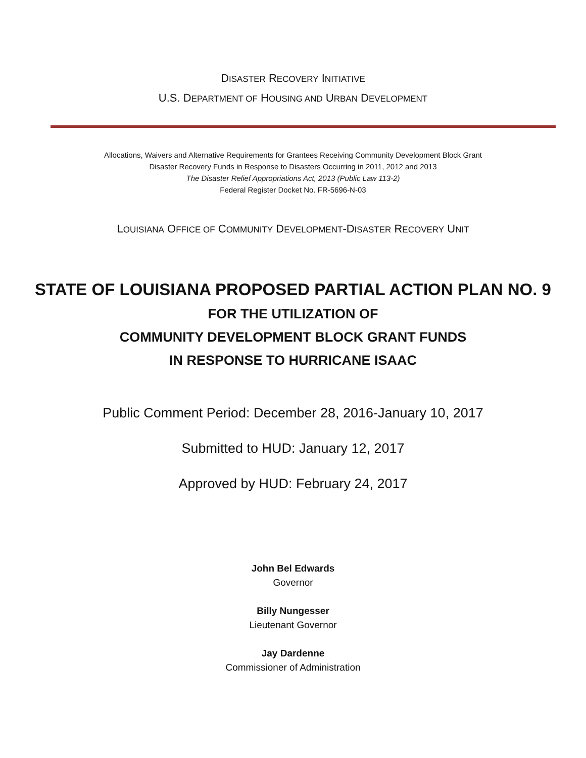DISASTER RECOVERY INITIATIVE
U.S. DEPARTMENT OF HOUSING AND URBAN DEVELOPMENT
Allocations, Waivers and Alternative Requirements for Grantees Receiving Community Development Block Grant
Disaster Recovery Funds in Response to Disasters Occurring in 2011, 2012 and 2013
The Disaster Relief Appropriations Act, 2013 (Public Law 113-2)
Federal Register Docket No. FR-5696-N-03
LOUISIANA OFFICE OF COMMUNITY DEVELOPMENT-DISASTER RECOVERY UNIT
STATE OF LOUISIANA PROPOSED PARTIAL ACTION PLAN NO. 9
FOR THE UTILIZATION OF
COMMUNITY DEVELOPMENT BLOCK GRANT FUNDS
IN RESPONSE TO HURRICANE ISAAC
Public Comment Period: December 28, 2016-January 10, 2017
Submitted to HUD: January 12, 2017
Approved by HUD: February 24, 2017
John Bel Edwards
Governor
Billy Nungesser
Lieutenant Governor
Jay Dardenne
Commissioner of Administration